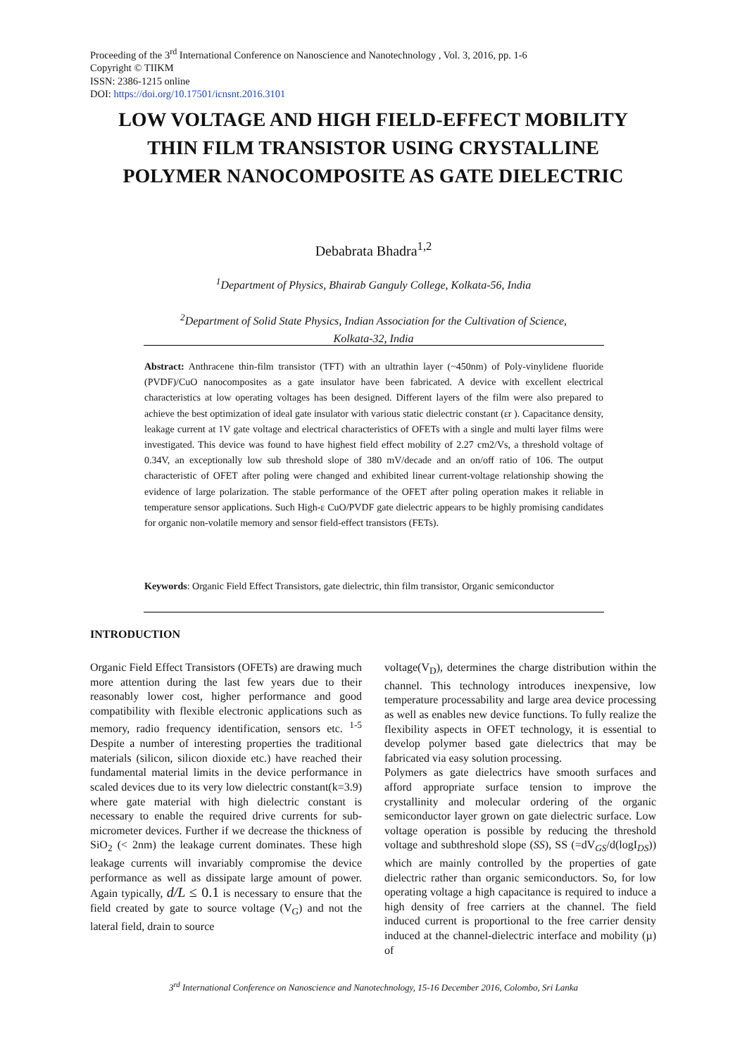Proceeding of the 3<sup>rd</sup> International Conference on Nanoscience and Nanotechnology , Vol. 3, 2016, pp. 1-6
Copyright © TIIKM
ISSN: 2386-1215 online
DOI: https://doi.org/10.17501/icnsnt.2016.3101
LOW VOLTAGE AND HIGH FIELD-EFFECT MOBILITY THIN FILM TRANSISTOR USING CRYSTALLINE POLYMER NANOCOMPOSITE AS GATE DIELECTRIC
Debabrata Bhadra<sup>1,2</sup>
<sup>1</sup> Department of Physics, Bhairab Ganguly College, Kolkata-56, India
<sup>2</sup> Department of Solid State Physics, Indian Association for the Cultivation of Science,
Kolkata-32, India
Abstract: Anthracene thin-film transistor (TFT) with an ultrathin layer (~450nm) of Poly-vinylidene fluoride (PVDF)/CuO nanocomposites as a gate insulator have been fabricated. A device with excellent electrical characteristics at low operating voltages has been designed. Different layers of the film were also prepared to achieve the best optimization of ideal gate insulator with various static dielectric constant (εr ). Capacitance density, leakage current at 1V gate voltage and electrical characteristics of OFETs with a single and multi layer films were investigated. This device was found to have highest field effect mobility of 2.27 cm2/Vs, a threshold voltage of 0.34V, an exceptionally low sub threshold slope of 380 mV/decade and an on/off ratio of 106. The output characteristic of OFET after poling were changed and exhibited linear current-voltage relationship showing the evidence of large polarization. The stable performance of the OFET after poling operation makes it reliable in temperature sensor applications. Such High-ε CuO/PVDF gate dielectric appears to be highly promising candidates for organic non-volatile memory and sensor field-effect transistors (FETs).
Keywords: Organic Field Effect Transistors, gate dielectric, thin film transistor, Organic semiconductor
INTRODUCTION
Organic Field Effect Transistors (OFETs) are drawing much more attention during the last few years due to their reasonably lower cost, higher performance and good compatibility with flexible electronic applications such as memory, radio frequency identification, sensors etc. <sup>1-5</sup> Despite a number of interesting properties the traditional materials (silicon, silicon dioxide etc.) have reached their fundamental material limits in the device performance in scaled devices due to its very low dielectric constant(k=3.9) where gate material with high dielectric constant is necessary to enable the required drive currents for sub-micrometer devices. Further if we decrease the thickness of SiO<sub>2</sub> (˂ 2nm) the leakage current dominates. These high leakage currents will invariably compromise the device performance as well as dissipate large amount of power. Again typically, d/L ≤ 0.1 is necessary to ensure that the field created by gate to source voltage (V<sub>G</sub>) and not the lateral field, drain to source
voltage(V<sub>D</sub>), determines the charge distribution within the channel. This technology introduces inexpensive, low temperature processability and large area device processing as well as enables new device functions. To fully realize the flexibility aspects in OFET technology, it is essential to develop polymer based gate dielectrics that may be fabricated via easy solution processing.
Polymers as gate dielectrics have smooth surfaces and afford appropriate surface tension to improve the crystallinity and molecular ordering of the organic semiconductor layer grown on gate dielectric surface. Low voltage operation is possible by reducing the threshold voltage and subthreshold slope (SS), SS (=dV<sub>GS</sub>/d(logI<sub>DS</sub>)) which are mainly controlled by the properties of gate dielectric rather than organic semiconductors. So, for low operating voltage a high capacitance is required to induce a high density of free carriers at the channel. The field induced current is proportional to the free carrier density induced at the channel-dielectric interface and mobility (µ) of
3<sup>rd</sup> International Conference on Nanoscience and Nanotechnology, 15-16 December 2016, Colombo, Sri Lanka